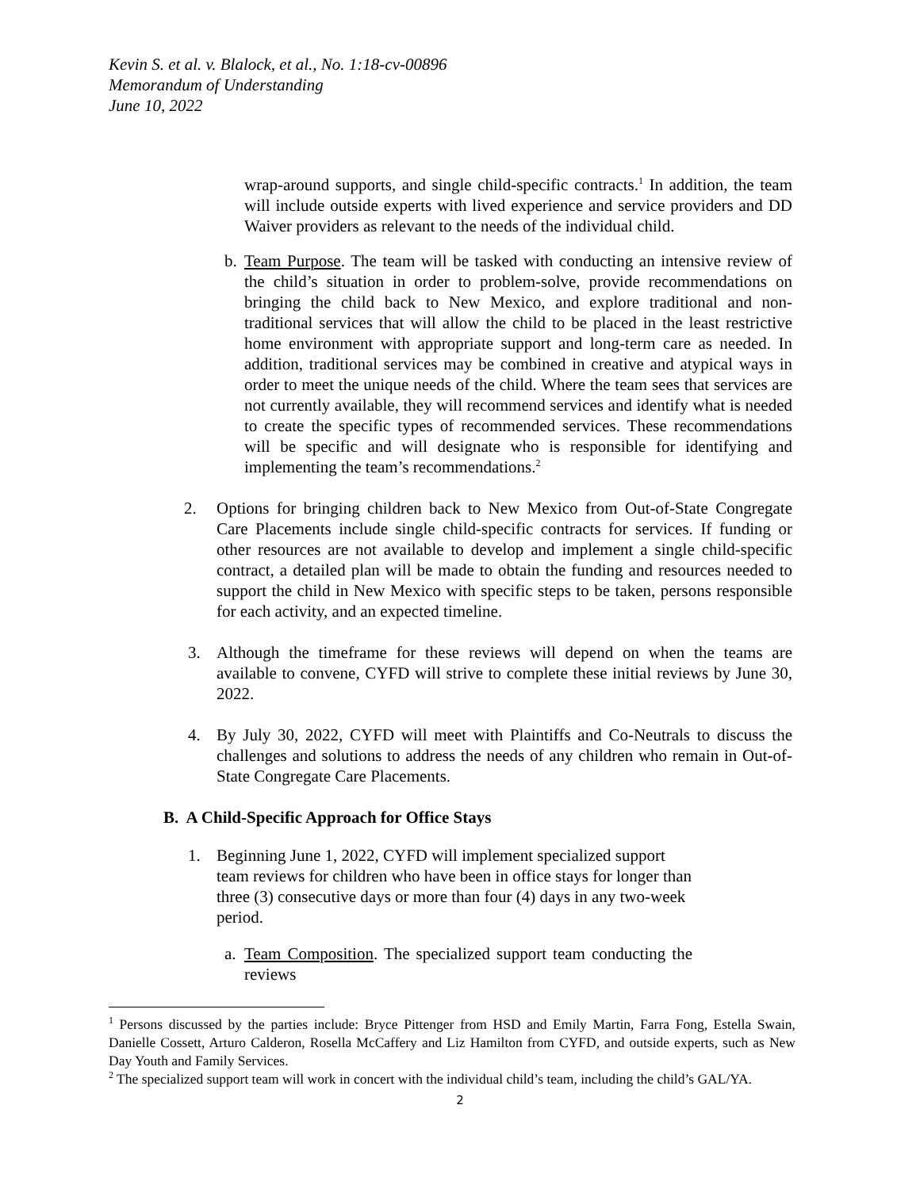Kevin S. et al. v. Blalock, et al., No. 1:18-cv-00896
Memorandum of Understanding
June 10, 2022
wrap-around supports, and single child-specific contracts.<sup>1</sup> In addition, the team will include outside experts with lived experience and service providers and DD Waiver providers as relevant to the needs of the individual child.
b. Team Purpose. The team will be tasked with conducting an intensive review of the child’s situation in order to problem-solve, provide recommendations on bringing the child back to New Mexico, and explore traditional and non-traditional services that will allow the child to be placed in the least restrictive home environment with appropriate support and long-term care as needed. In addition, traditional services may be combined in creative and atypical ways in order to meet the unique needs of the child. Where the team sees that services are not currently available, they will recommend services and identify what is needed to create the specific types of recommended services. These recommendations will be specific and will designate who is responsible for identifying and implementing the team’s recommendations.<sup>2</sup>
2. Options for bringing children back to New Mexico from Out-of-State Congregate Care Placements include single child-specific contracts for services. If funding or other resources are not available to develop and implement a single child-specific contract, a detailed plan will be made to obtain the funding and resources needed to support the child in New Mexico with specific steps to be taken, persons responsible for each activity, and an expected timeline.
3. Although the timeframe for these reviews will depend on when the teams are available to convene, CYFD will strive to complete these initial reviews by June 30, 2022.
4. By July 30, 2022, CYFD will meet with Plaintiffs and Co-Neutrals to discuss the challenges and solutions to address the needs of any children who remain in Out-of-State Congregate Care Placements.
B. A Child-Specific Approach for Office Stays
1. Beginning June 1, 2022, CYFD will implement specialized support team reviews for children who have been in office stays for longer than three (3) consecutive days or more than four (4) days in any two-week period.
a. Team Composition. The specialized support team conducting the reviews
<sup>1</sup> Persons discussed by the parties include: Bryce Pittenger from HSD and Emily Martin, Farra Fong, Estella Swain, Danielle Cossett, Arturo Calderon, Rosella McCaffery and Liz Hamilton from CYFD, and outside experts, such as New Day Youth and Family Services.
<sup>2</sup> The specialized support team will work in concert with the individual child’s team, including the child’s GAL/YA.
2